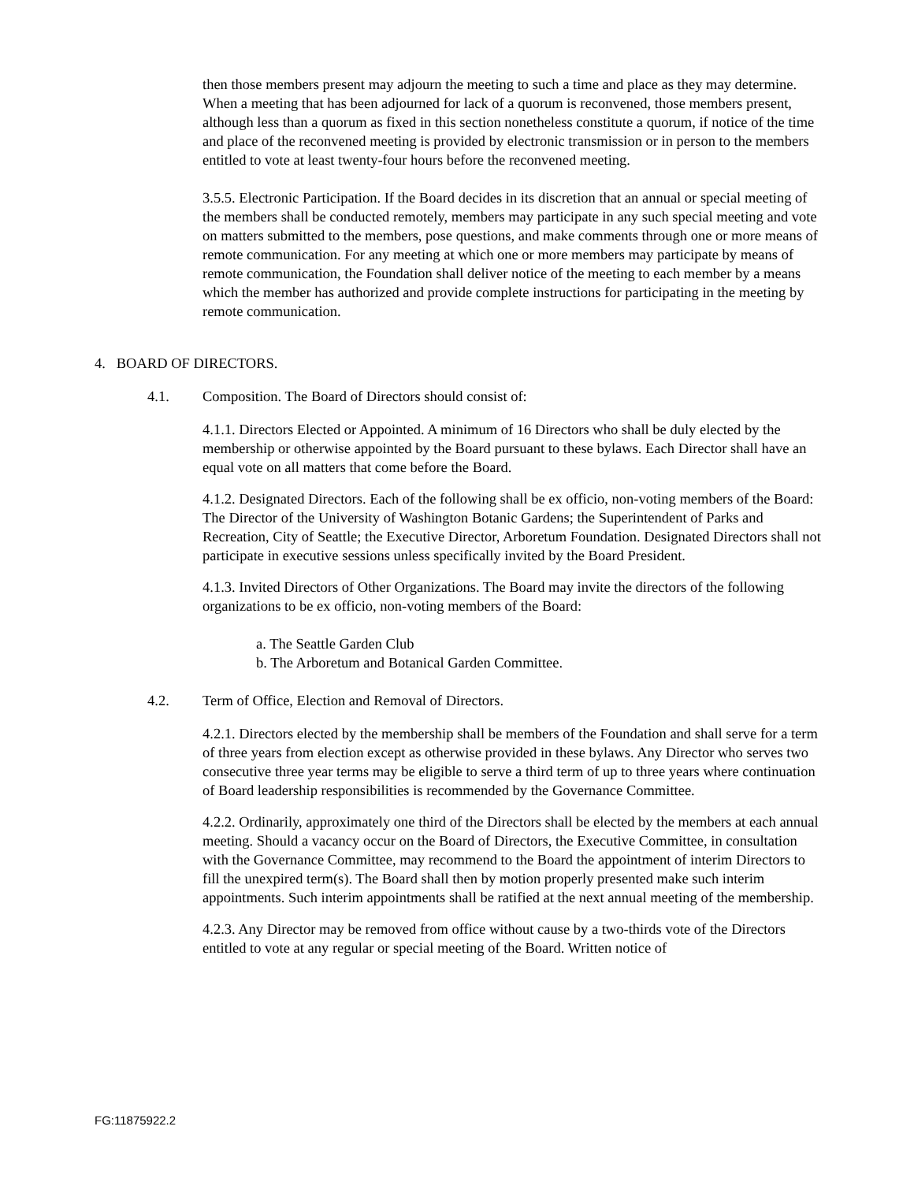then those members present may adjourn the meeting to such a time and place as they may determine. When a meeting that has been adjourned for lack of a quorum is reconvened, those members present, although less than a quorum as fixed in this section nonetheless constitute a quorum, if notice of the time and place of the reconvened meeting is provided by electronic transmission or in person to the members entitled to vote at least twenty-four hours before the reconvened meeting.
3.5.5. Electronic Participation. If the Board decides in its discretion that an annual or special meeting of the members shall be conducted remotely, members may participate in any such special meeting and vote on matters submitted to the members, pose questions, and make comments through one or more means of remote communication. For any meeting at which one or more members may participate by means of remote communication, the Foundation shall deliver notice of the meeting to each member by a means which the member has authorized and provide complete instructions for participating in the meeting by remote communication.
4. BOARD OF DIRECTORS.
4.1. Composition. The Board of Directors should consist of:
4.1.1. Directors Elected or Appointed. A minimum of 16 Directors who shall be duly elected by the membership or otherwise appointed by the Board pursuant to these bylaws. Each Director shall have an equal vote on all matters that come before the Board.
4.1.2. Designated Directors. Each of the following shall be ex officio, non-voting members of the Board: The Director of the University of Washington Botanic Gardens; the Superintendent of Parks and Recreation, City of Seattle; the Executive Director, Arboretum Foundation. Designated Directors shall not participate in executive sessions unless specifically invited by the Board President.
4.1.3. Invited Directors of Other Organizations. The Board may invite the directors of the following organizations to be ex officio, non-voting members of the Board:
a. The Seattle Garden Club
b. The Arboretum and Botanical Garden Committee.
4.2. Term of Office, Election and Removal of Directors.
4.2.1. Directors elected by the membership shall be members of the Foundation and shall serve for a term of three years from election except as otherwise provided in these bylaws. Any Director who serves two consecutive three year terms may be eligible to serve a third term of up to three years where continuation of Board leadership responsibilities is recommended by the Governance Committee.
4.2.2. Ordinarily, approximately one third of the Directors shall be elected by the members at each annual meeting. Should a vacancy occur on the Board of Directors, the Executive Committee, in consultation with the Governance Committee, may recommend to the Board the appointment of interim Directors to fill the unexpired term(s). The Board shall then by motion properly presented make such interim appointments. Such interim appointments shall be ratified at the next annual meeting of the membership.
4.2.3. Any Director may be removed from office without cause by a two-thirds vote of the Directors entitled to vote at any regular or special meeting of the Board. Written notice of
FG:11875922.2